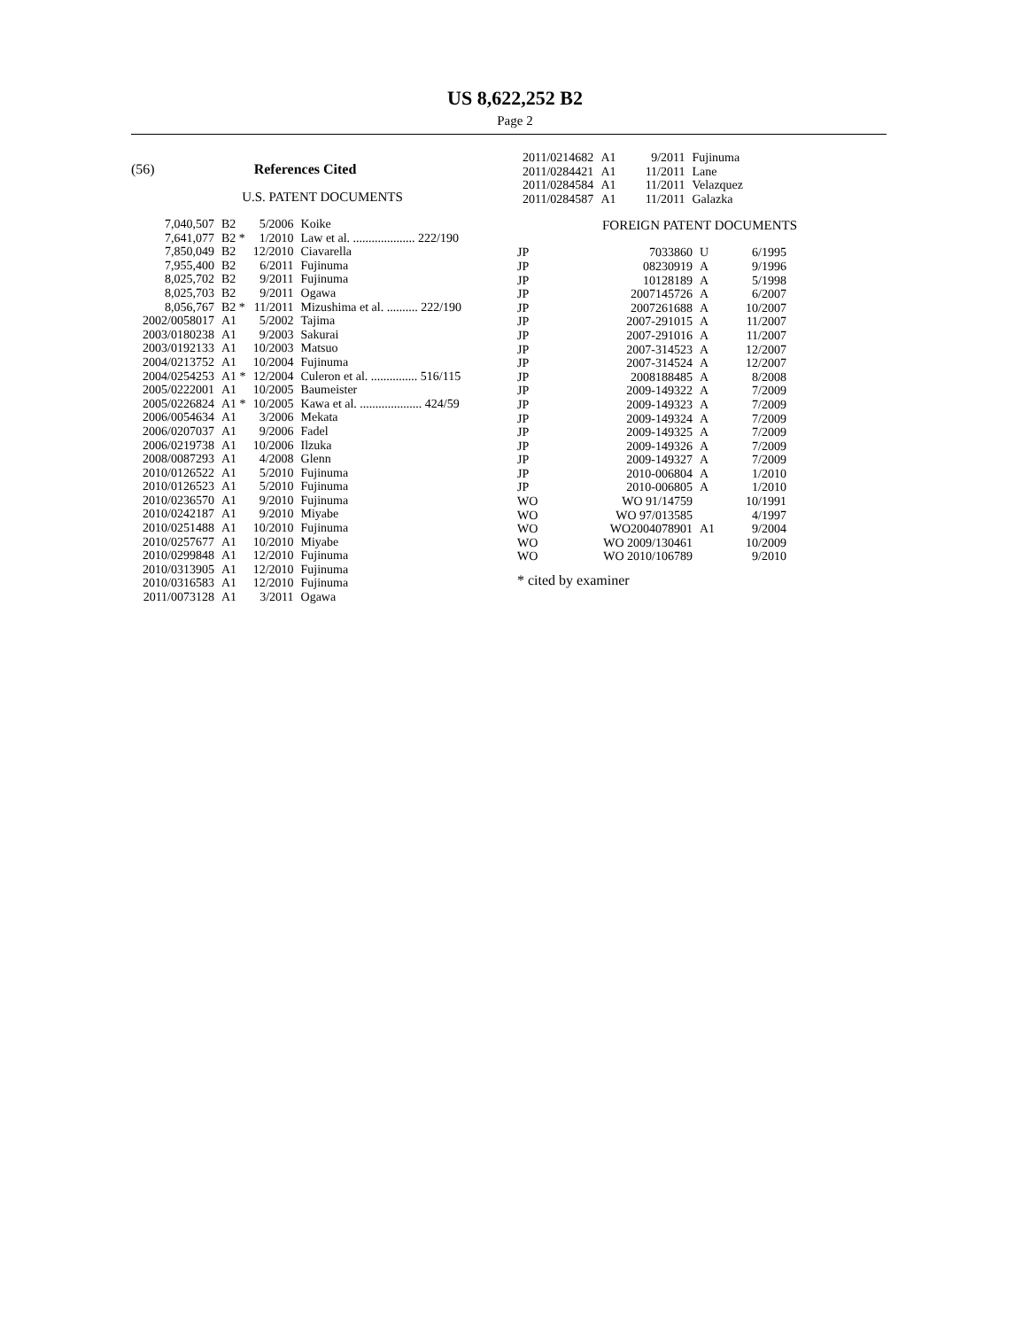US 8,622,252 B2
Page 2
(56) References Cited
U.S. PATENT DOCUMENTS
| 7,040,507 | B2 | 5/2006 | Koike |
| 7,641,077 | B2 * | 1/2010 | Law et al. .................... 222/190 |
| 7,850,049 | B2 | 12/2010 | Ciavarella |
| 7,955,400 | B2 | 6/2011 | Fujinuma |
| 8,025,702 | B2 | 9/2011 | Fujinuma |
| 8,025,703 | B2 | 9/2011 | Ogawa |
| 8,056,767 | B2 * | 11/2011 | Mizushima et al. .......... 222/190 |
| 2002/0058017 | A1 | 5/2002 | Tajima |
| 2003/0180238 | A1 | 9/2003 | Sakurai |
| 2003/0192133 | A1 | 10/2003 | Matsuo |
| 2004/0213752 | A1 | 10/2004 | Fujinuma |
| 2004/0254253 | A1 * | 12/2004 | Culeron et al. ............... 516/115 |
| 2005/0222001 | A1 | 10/2005 | Baumeister |
| 2005/0226824 | A1 * | 10/2005 | Kawa et al. .................... 424/59 |
| 2006/0054634 | A1 | 3/2006 | Mekata |
| 2006/0207037 | A1 | 9/2006 | Fadel |
| 2006/0219738 | A1 | 10/2006 | Ilzuka |
| 2008/0087293 | A1 | 4/2008 | Glenn |
| 2010/0126522 | A1 | 5/2010 | Fujinuma |
| 2010/0126523 | A1 | 5/2010 | Fujinuma |
| 2010/0236570 | A1 | 9/2010 | Fujinuma |
| 2010/0242187 | A1 | 9/2010 | Miyabe |
| 2010/0251488 | A1 | 10/2010 | Fujinuma |
| 2010/0257677 | A1 | 10/2010 | Miyabe |
| 2010/0299848 | A1 | 12/2010 | Fujinuma |
| 2010/0313905 | A1 | 12/2010 | Fujinuma |
| 2010/0316583 | A1 | 12/2010 | Fujinuma |
| 2011/0073128 | A1 | 3/2011 | Ogawa |
| 2011/0214682 | A1 | 9/2011 | Fujinuma |
| 2011/0284421 | A1 | 11/2011 | Lane |
| 2011/0284584 | A1 | 11/2011 | Velazquez |
| 2011/0284587 | A1 | 11/2011 | Galazka |
FOREIGN PATENT DOCUMENTS
| JP | 7033860 | U | 6/1995 |
| JP | 08230919 | A | 9/1996 |
| JP | 10128189 | A | 5/1998 |
| JP | 2007145726 | A | 6/2007 |
| JP | 2007261688 | A | 10/2007 |
| JP | 2007-291015 | A | 11/2007 |
| JP | 2007-291016 | A | 11/2007 |
| JP | 2007-314523 | A | 12/2007 |
| JP | 2007-314524 | A | 12/2007 |
| JP | 2008188485 | A | 8/2008 |
| JP | 2009-149322 | A | 7/2009 |
| JP | 2009-149323 | A | 7/2009 |
| JP | 2009-149324 | A | 7/2009 |
| JP | 2009-149325 | A | 7/2009 |
| JP | 2009-149326 | A | 7/2009 |
| JP | 2009-149327 | A | 7/2009 |
| JP | 2010-006804 | A | 1/2010 |
| JP | 2010-006805 | A | 1/2010 |
| WO | WO 91/14759 | | 10/1991 |
| WO | WO 97/013585 | | 4/1997 |
| WO | WO2004078901 | A1 | 9/2004 |
| WO | WO 2009/130461 | | 10/2009 |
| WO | WO 2010/106789 | | 9/2010 |
* cited by examiner